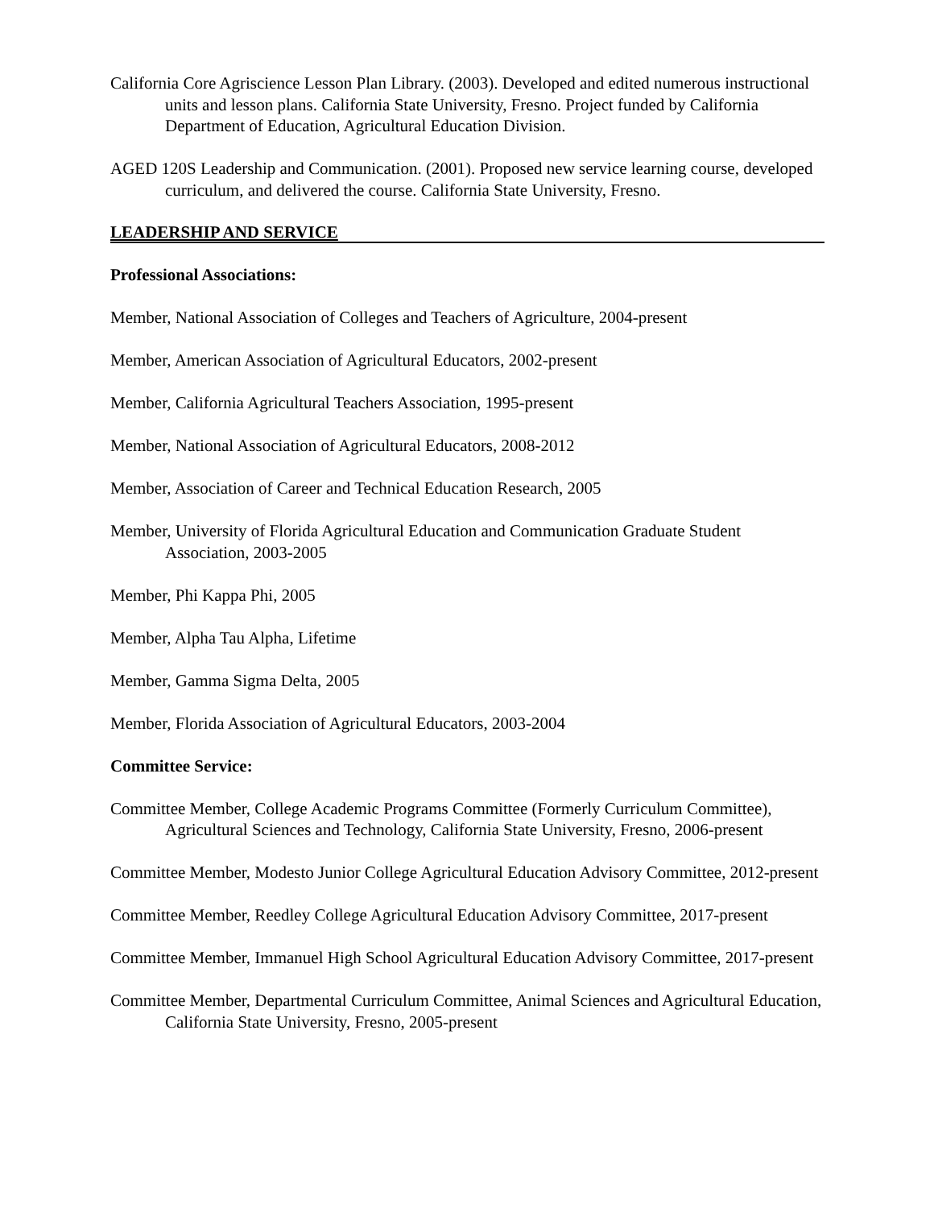California Core Agriscience Lesson Plan Library. (2003). Developed and edited numerous instructional units and lesson plans. California State University, Fresno. Project funded by California Department of Education, Agricultural Education Division.
AGED 120S Leadership and Communication. (2001). Proposed new service learning course, developed curriculum, and delivered the course. California State University, Fresno.
LEADERSHIP AND SERVICE
Professional Associations:
Member, National Association of Colleges and Teachers of Agriculture, 2004-present
Member, American Association of Agricultural Educators, 2002-present
Member, California Agricultural Teachers Association, 1995-present
Member, National Association of Agricultural Educators, 2008-2012
Member, Association of Career and Technical Education Research, 2005
Member, University of Florida Agricultural Education and Communication Graduate Student Association, 2003-2005
Member, Phi Kappa Phi, 2005
Member, Alpha Tau Alpha, Lifetime
Member, Gamma Sigma Delta, 2005
Member, Florida Association of Agricultural Educators, 2003-2004
Committee Service:
Committee Member, College Academic Programs Committee (Formerly Curriculum Committee), Agricultural Sciences and Technology, California State University, Fresno, 2006-present
Committee Member, Modesto Junior College Agricultural Education Advisory Committee, 2012-present
Committee Member, Reedley College Agricultural Education Advisory Committee, 2017-present
Committee Member, Immanuel High School Agricultural Education Advisory Committee, 2017-present
Committee Member, Departmental Curriculum Committee, Animal Sciences and Agricultural Education, California State University, Fresno, 2005-present